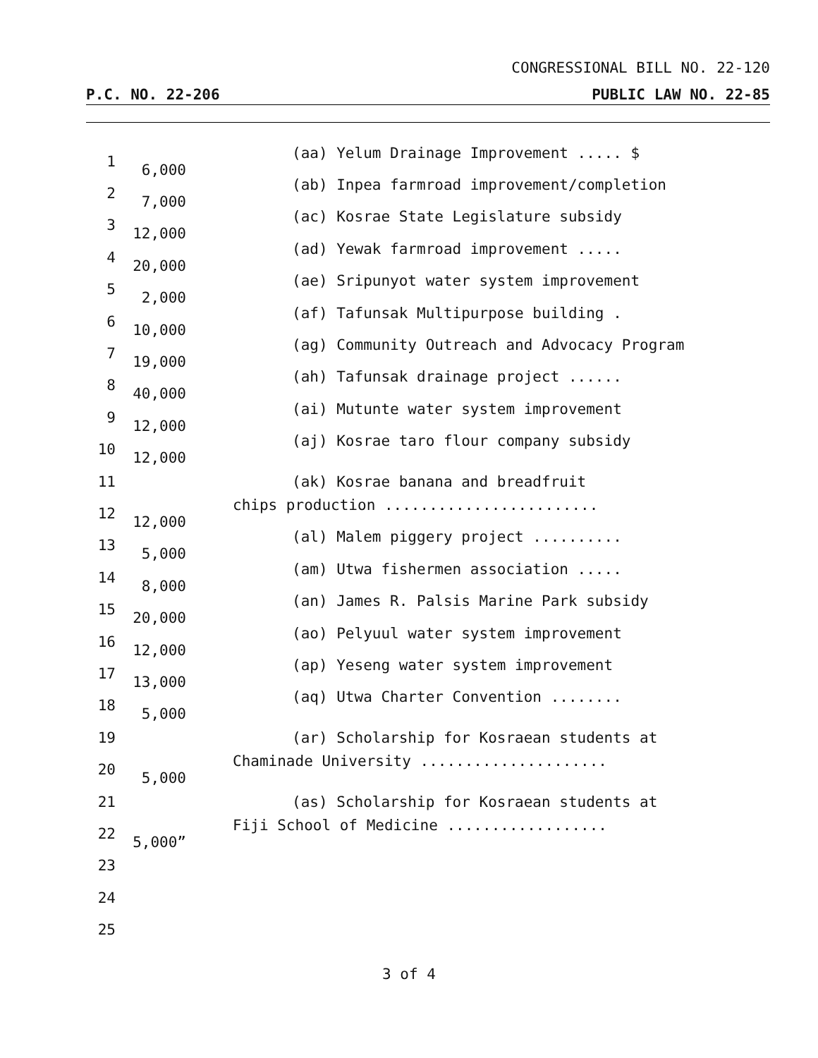CONGRESSIONAL BILL NO. 22-120
P.C. NO. 22-206 PUBLIC LAW NO. 22-85
1 (aa) Yelum Drainage Improvement ..... $ 6,000
2 (ab) Inpea farmroad improvement/completion 7,000
3 (ac) Kosrae State Legislature subsidy 12,000
4 (ad) Yewak farmroad improvement ..... 20,000
5 (ae) Sripunyot water system improvement 2,000
6 (af) Tafunsak Multipurpose building . 10,000
7 (ag) Community Outreach and Advocacy Program 19,000
8 (ah) Tafunsak drainage project ...... 40,000
9 (ai) Mutunte water system improvement 12,000
10 (aj) Kosrae taro flour company subsidy 12,000
11 (ak) Kosrae banana and breadfruit
12 chips production ........................ 12,000
13 (al) Malem piggery project .......... 5,000
14 (am) Utwa fishermen association ..... 8,000
15 (an) James R. Palsis Marine Park subsidy 20,000
16 (ao) Pelyuul water system improvement 12,000
17 (ap) Yeseng water system improvement 13,000
18 (aq) Utwa Charter Convention ........ 5,000
19 (ar) Scholarship for Kosraean students at
20 Chaminade University ..................... 5,000
21 (as) Scholarship for Kosraean students at
22 Fiji School of Medicine .................. 5,000”
23
24
25
3 of 4